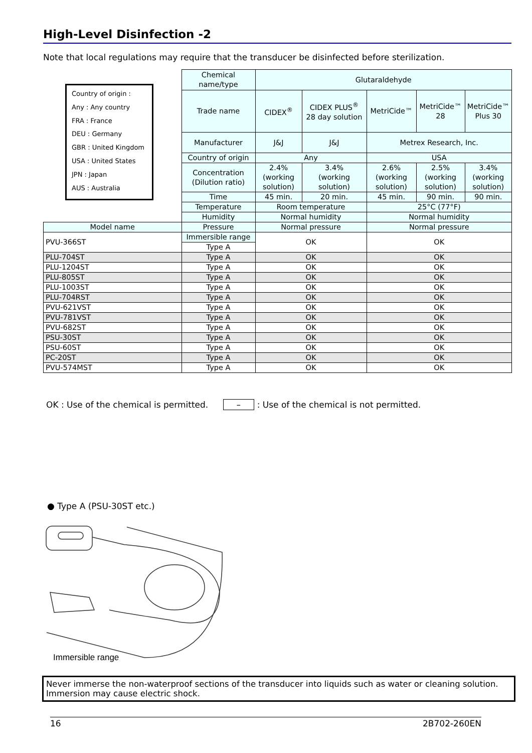High-Level Disinfection -2
Note that local regulations may require that the transducer be disinfected before sterilization.
| | Chemical name/type | Glutaraldehyde | | | | |
| | Trade name | CIDEX<sup>®</sup> | CIDEX PLUS<sup>®</sup> 28 day solution | MetriCide™ | MetriCide™ 28 | MetriCide™ Plus 30 |
| | Manufacturer | J&J | J&J | Metrex Research, Inc. | | |
| | Country of origin | Any | | USA | | |
| | Concentration (Dilution ratio) | 2.4% (working solution) | 3.4% (working solution) | 2.6% (working solution) | 2.5% (working solution) | 3.4% (working solution) |
| | Time | 45 min. | 20 min. | 45 min. | 90 min. | 90 min. |
| | Temperature | Room temperature | | 25°C (77°F) | | |
| | Humidity | Normal humidity | | Normal humidity | | |
| Model name | Pressure | Normal pressure | | Normal pressure | | |
| PVU-366ST | Immersible range | OK | | OK | | |
| | Type A | | | | | |
| PLU-704ST | Type A | OK | | OK | | |
| PLU-1204ST | Type A | OK | | OK | | |
| PLU-805ST | Type A | OK | | OK | | |
| PLU-1003ST | Type A | OK | | OK | | |
| PLU-704RST | Type A | OK | | OK | | |
| PVU-621VST | Type A | OK | | OK | | |
| PVU-781VST | Type A | OK | | OK | | |
| PVU-682ST | Type A | OK | | OK | | |
| PSU-30ST | Type A | OK | | OK | | |
| PSU-60ST | Type A | OK | | OK | | |
| PC-20ST | Type A | OK | | OK | | |
| PVU-574MST | Type A | OK | | OK | | |
Country of origin :
Any : Any country
FRA : France
DEU : Germany
GBR : United Kingdom
USA : United States
JPN : Japan
AUS : Australia
OK : Use of the chemical is permitted. –: Use of the chemical is not permitted.
● Type A (PSU-30ST etc.)
Immersible range
Never immerse the non-waterproof sections of the transducer into liquids such as water or cleaning solution.
Immersion may cause electric shock.
16 2B702-260EN